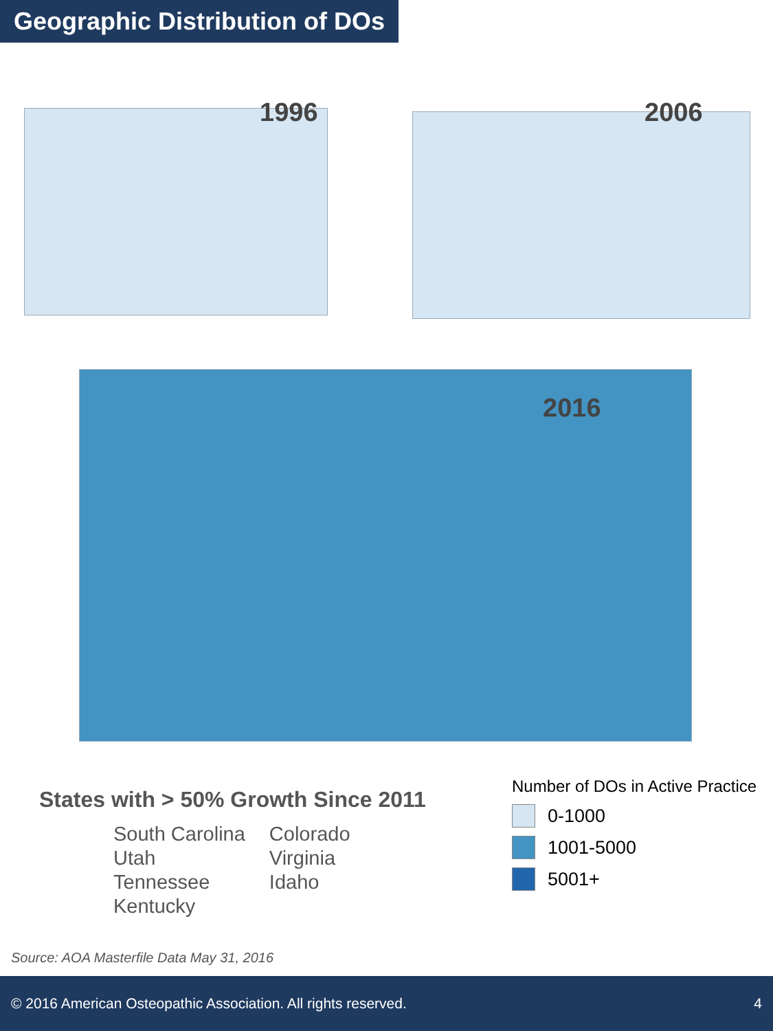Geographic Distribution of DOs
1996 2006
2016
States with > 50% Growth Since 2011
South Carolina
Utah
Tennessee
Kentucky
Colorado
Virginia
Idaho
Number of DOs in Active Practice
0-1000
1001-5000
5001+
Source: AOA Masterfile Data May 31, 2016
© 2016 American Osteopathic Association. All rights reserved. 4